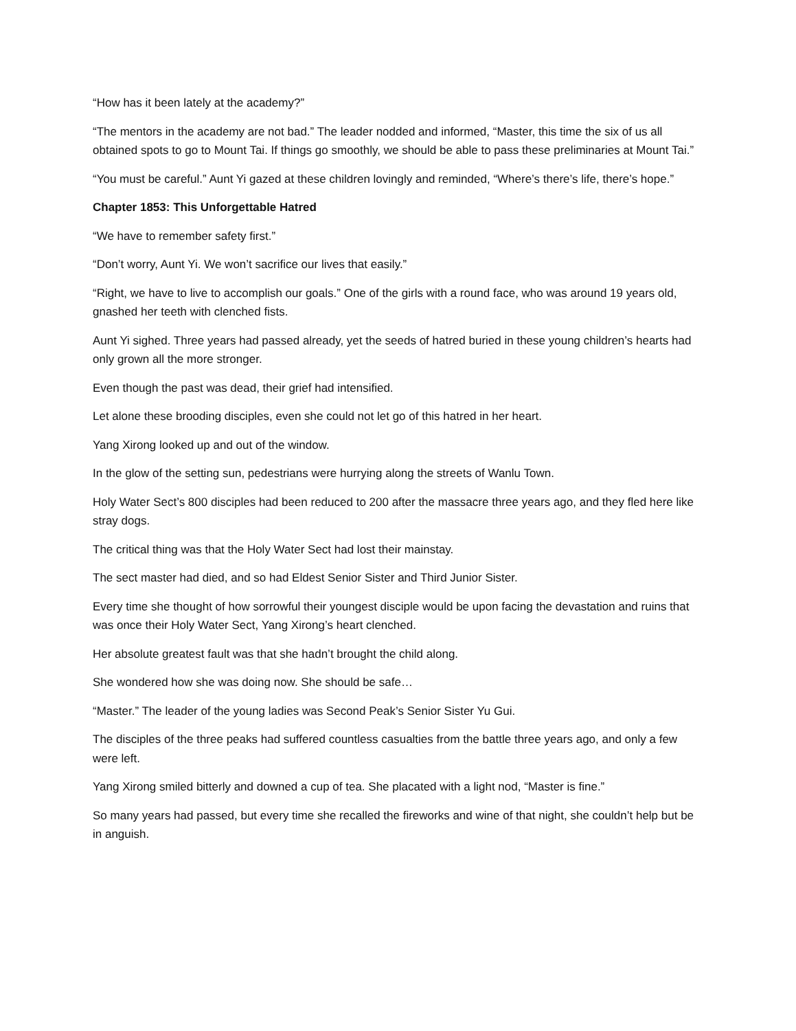“How has it been lately at the academy?”
“The mentors in the academy are not bad.” The leader nodded and informed, “Master, this time the six of us all obtained spots to go to Mount Tai. If things go smoothly, we should be able to pass these preliminaries at Mount Tai.”
“You must be careful.” Aunt Yi gazed at these children lovingly and reminded, “Where’s there’s life, there’s hope.”
Chapter 1853: This Unforgettable Hatred
“We have to remember safety first.”
“Don’t worry, Aunt Yi. We won’t sacrifice our lives that easily.”
“Right, we have to live to accomplish our goals.” One of the girls with a round face, who was around 19 years old, gnashed her teeth with clenched fists.
Aunt Yi sighed. Three years had passed already, yet the seeds of hatred buried in these young children’s hearts had only grown all the more stronger.
Even though the past was dead, their grief had intensified.
Let alone these brooding disciples, even she could not let go of this hatred in her heart.
Yang Xirong looked up and out of the window.
In the glow of the setting sun, pedestrians were hurrying along the streets of Wanlu Town.
Holy Water Sect’s 800 disciples had been reduced to 200 after the massacre three years ago, and they fled here like stray dogs.
The critical thing was that the Holy Water Sect had lost their mainstay.
The sect master had died, and so had Eldest Senior Sister and Third Junior Sister.
Every time she thought of how sorrowful their youngest disciple would be upon facing the devastation and ruins that was once their Holy Water Sect, Yang Xirong’s heart clenched.
Her absolute greatest fault was that she hadn’t brought the child along.
She wondered how she was doing now. She should be safe…
“Master.” The leader of the young ladies was Second Peak’s Senior Sister Yu Gui.
The disciples of the three peaks had suffered countless casualties from the battle three years ago, and only a few were left.
Yang Xirong smiled bitterly and downed a cup of tea. She placated with a light nod, “Master is fine.”
So many years had passed, but every time she recalled the fireworks and wine of that night, she couldn’t help but be in anguish.